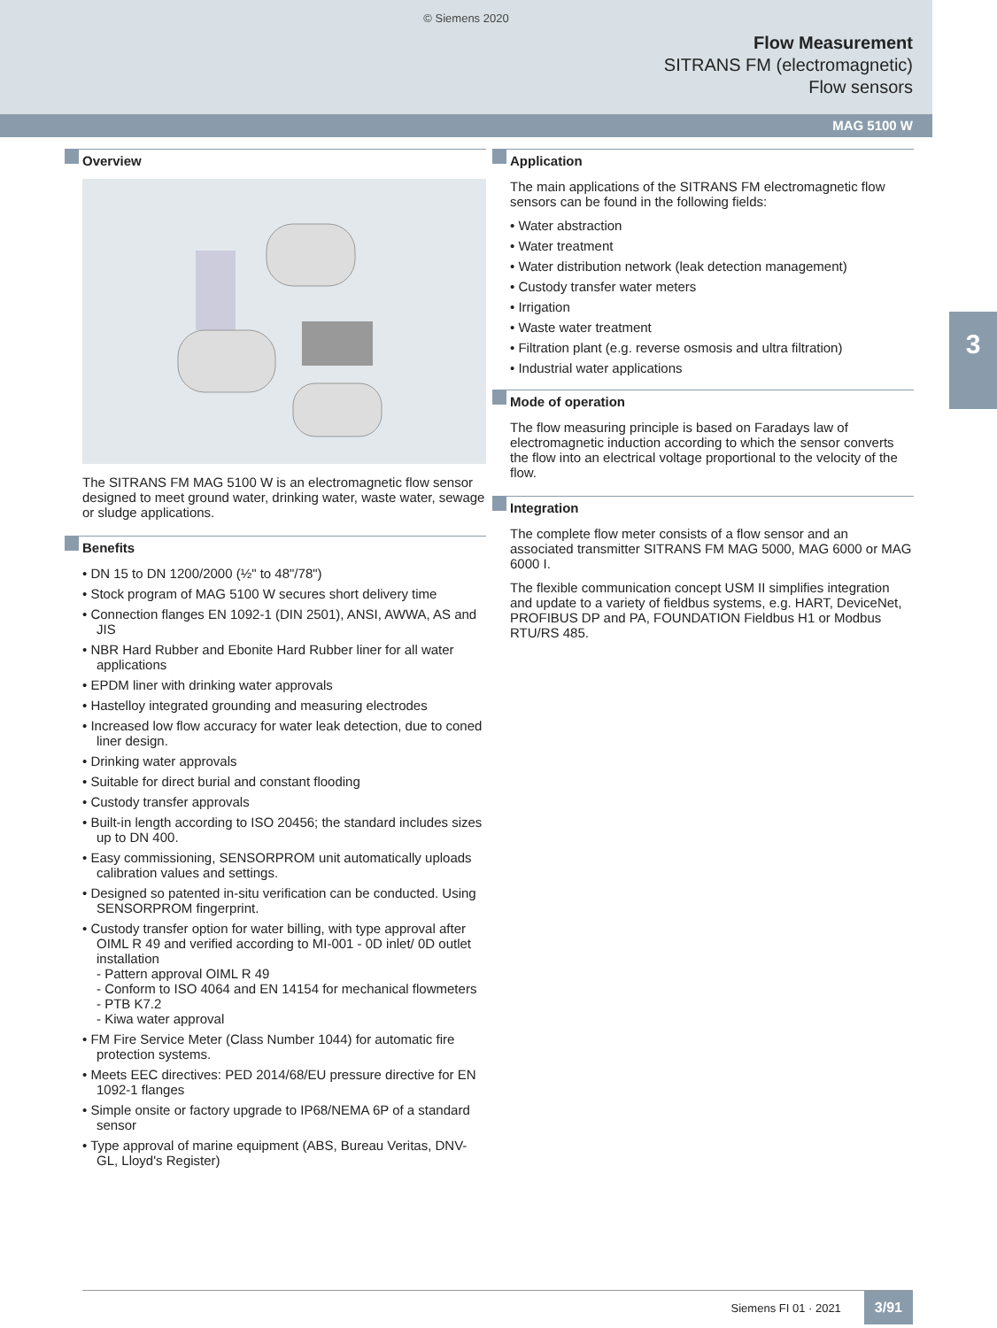© Siemens 2020
Flow Measurement
SITRANS FM (electromagnetic)
Flow sensors
MAG 5100 W
3
Overview
The SITRANS FM MAG 5100 W is an electromagnetic flow sensor designed to meet ground water, drinking water, waste water, sewage or sludge applications.
Benefits
• DN 15 to DN 1200/2000 (½" to 48"/78")
• Stock program of MAG 5100 W secures short delivery time
• Connection flanges EN 1092-1 (DIN 2501), ANSI, AWWA, AS and JIS
• NBR Hard Rubber and Ebonite Hard Rubber liner for all water applications
• EPDM liner with drinking water approvals
• Hastelloy integrated grounding and measuring electrodes
• Increased low flow accuracy for water leak detection, due to coned liner design.
• Drinking water approvals
• Suitable for direct burial and constant flooding
• Custody transfer approvals
• Built-in length according to ISO 20456; the standard includes sizes up to DN 400.
• Easy commissioning, SENSORPROM unit automatically uploads calibration values and settings.
• Designed so patented in-situ verification can be conducted. Using SENSORPROM fingerprint.
• Custody transfer option for water billing, with type approval after OIML R 49 and verified according to MI-001 - 0D inlet/ 0D outlet installation
- Pattern approval OIML R 49
- Conform to ISO 4064 and EN 14154 for mechanical flowmeters
- PTB K7.2
- Kiwa water approval
• FM Fire Service Meter (Class Number 1044) for automatic fire protection systems.
• Meets EEC directives: PED 2014/68/EU pressure directive for EN 1092-1 flanges
• Simple onsite or factory upgrade to IP68/NEMA 6P of a standard sensor
• Type approval of marine equipment (ABS, Bureau Veritas, DNV-GL, Lloyd's Register)
Application
The main applications of the SITRANS FM electromagnetic flow sensors can be found in the following fields:
• Water abstraction
• Water treatment
• Water distribution network (leak detection management)
• Custody transfer water meters
• Irrigation
• Waste water treatment
• Filtration plant (e.g. reverse osmosis and ultra filtration)
• Industrial water applications
Mode of operation
The flow measuring principle is based on Faradays law of electromagnetic induction according to which the sensor converts the flow into an electrical voltage proportional to the velocity of the flow.
Integration
The complete flow meter consists of a flow sensor and an associated transmitter SITRANS FM MAG 5000, MAG 6000 or MAG 6000 I.
The flexible communication concept USM II simplifies integration and update to a variety of fieldbus systems, e.g. HART, DeviceNet, PROFIBUS DP and PA, FOUNDATION Fieldbus H1 or Modbus RTU/RS 485.
Siemens FI 01 · 2021 3/91